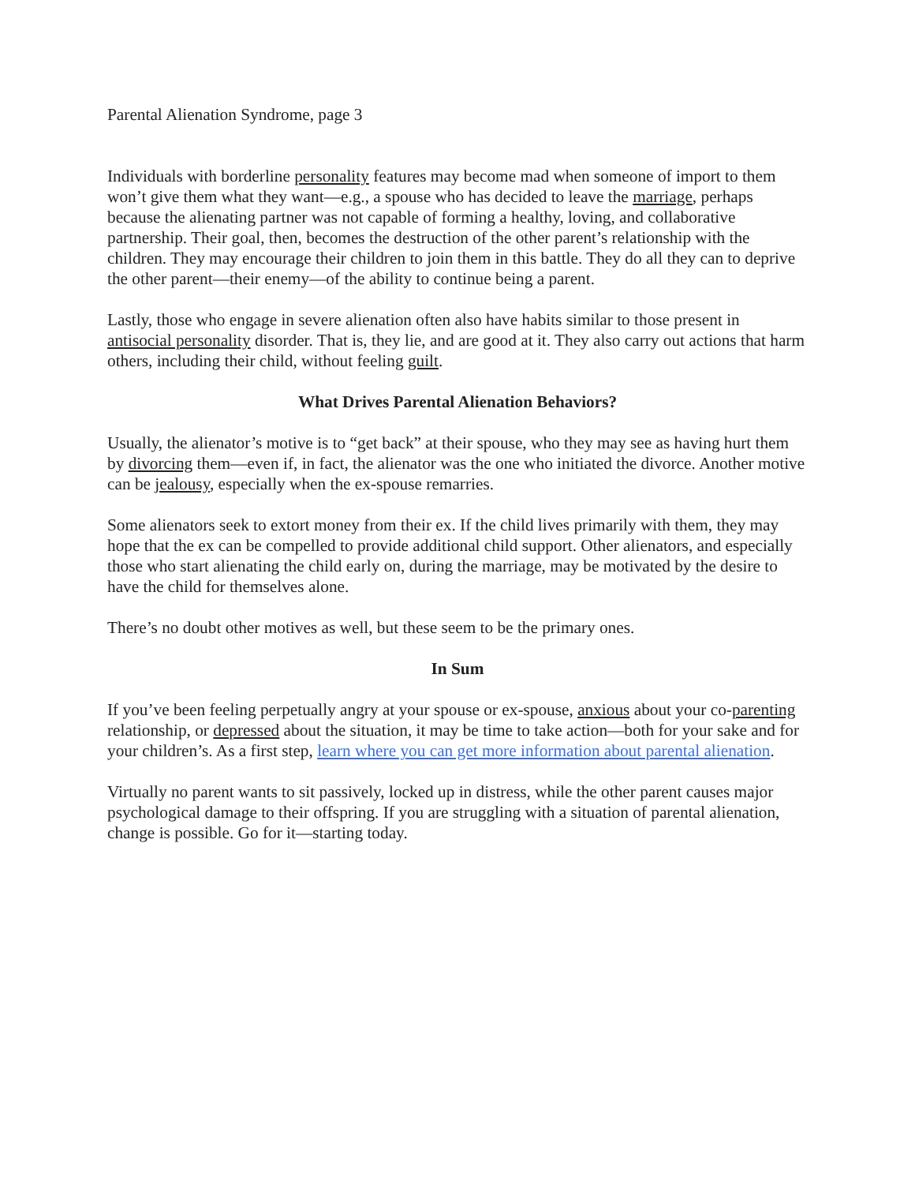Parental Alienation Syndrome, page 3
Individuals with borderline personality features may become mad when someone of import to them won’t give them what they want—e.g., a spouse who has decided to leave the marriage, perhaps because the alienating partner was not capable of forming a healthy, loving, and collaborative partnership. Their goal, then, becomes the destruction of the other parent’s relationship with the children. They may encourage their children to join them in this battle. They do all they can to deprive the other parent—their enemy—of the ability to continue being a parent.
Lastly, those who engage in severe alienation often also have habits similar to those present in antisocial personality disorder. That is, they lie, and are good at it. They also carry out actions that harm others, including their child, without feeling guilt.
What Drives Parental Alienation Behaviors?
Usually, the alienator’s motive is to “get back” at their spouse, who they may see as having hurt them by divorcing them—even if, in fact, the alienator was the one who initiated the divorce. Another motive can be jealousy, especially when the ex-spouse remarries.
Some alienators seek to extort money from their ex. If the child lives primarily with them, they may hope that the ex can be compelled to provide additional child support. Other alienators, and especially those who start alienating the child early on, during the marriage, may be motivated by the desire to have the child for themselves alone.
There’s no doubt other motives as well, but these seem to be the primary ones.
In Sum
If you’ve been feeling perpetually angry at your spouse or ex-spouse, anxious about your co-parenting relationship, or depressed about the situation, it may be time to take action—both for your sake and for your children’s. As a first step, learn where you can get more information about parental alienation.
Virtually no parent wants to sit passively, locked up in distress, while the other parent causes major psychological damage to their offspring. If you are struggling with a situation of parental alienation, change is possible. Go for it—starting today.